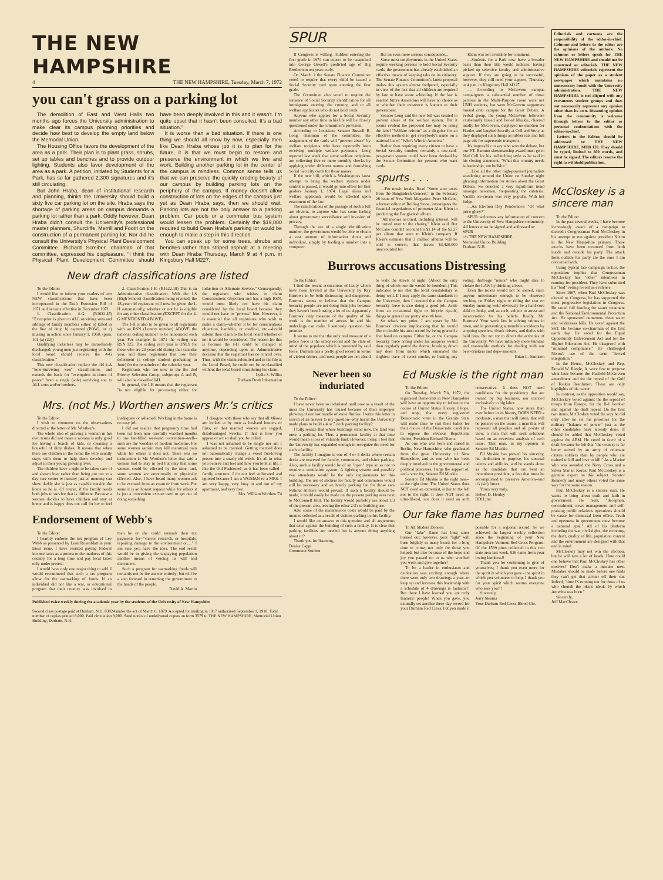THE NEW HAMPSHIRE
4 THE NEW HAMPSHIRE, Tuesday, March 7, 1972
you can't grass on a parking lot
The demolition of East and West Halls two months ago forces the University administration to make clear its campus planning priorities and decide how best to develop the empty land below the Memorial Union.
The Housing Office favors the development of the area as a park. Their plan is to plant grass, shrubs, set up tables and benches and to provide outdoor lighting. Students also favor development of the area as a park. A petition, initiated by Students for a Park, has so far gathered 2,300 signatures and it's still circulating.
But John Hraba, dean of institutional research and planning, thinks the University should build a sixty five car parking lot on the site. Hraba says the shortage of parking areas on campus demands a parking lot rather than a park. Oddly however, Dean Hraba didn't consult the University's professional master planners, Shurcliffe, Merrill and Footit on the construction of a permanent parking lot. Nor did he consult the University's Physical Plant Development Committee. Richard Screiber, chairman of that committee, expressed his displeasure. "I think the Physical Plant Development Committee should have been deeply involved in this and it wasn't. I'm quite upset that it hasn't been consulted. It's a bad situation."
It is worse than a bad situation. If there is one thing we should all know by now, especially men like Dean Hraba whose job it is to plan for the future, it is that we must begin to restore and preserve the environment in which we live and work. Building another parking lot in the center of the campus is mindless. Common sense tells us that we can preserve the quickly eroding beauty of our campus by building parking lots on the periphery of the campus. If money doesn't allow construction of lots on the edges of the campus just yet as Dean Hraba says, then we should wait. Parking lots are not the only answer to a parking problem. Car pools or a commuter bus system would lessen the problem. Certainly the $19,000 required to build Dean Hraba's parking lot would be enough to make a step in this direction.
You can speak up for some trees, shrubs and benches rather than striped asphalt at a meeting with Dean Hraba Thursday, March 9 at 4 p.m. in Kingsbury Hall M227.
New draft classifications are listed
To the Editor:
I would like to inform your readers of two NEW classifications that have been incorporated in the Draft Extension Bill of 1971 and became effective in December 1971.
1. Classification 4-G: (R1622.45) "Exemption is given to ALL surviving sons and siblings of family members either: a) killed in the line of duty, b) captured (POW), or c) missing in action since January 1, 1960. (para. 101 (a) (22))
Qualifying inductees may be immediately discharged; young men just registering with the local board should receive the 4-G classification."
This new classification replace the old 4-A "Sole-Surviving Son" classification, and extends the basis for "exemption in times of peace" from a single (sole) surviving son to ALL sons and/or brothers.
2. Classification I-H: (R1622.18) This is an Administrative classification. With the I-S (High School) classification being revoked, the 18-year old registrant will now be given the I-H automatically, whether or not he is eligible for any other classification (EXCEPT for the 4-G MENTIONED ABOVE).
The I-H is also to be given to all registrants with an RSN (Lottery number) ABOVE the national ceiling number to be announced each year. For example: In 1971 the ceiling was RSN 125. The ceiling each year is ONLY for those who are 20 years old during that calandar year, and those registrants that lose their deferment (a college student graduating in June) for the remainder of the calendar year.
Registrants who are now in the the 2nd Priority Selection Group, subgroups A and B, will also be classified I-H.
In general, the I-H means that the registrant "is not eligible for processing either for Induction or Alternate Service." Consequently, the registrant who wishes to claim Conscientious Objection and has a high RSN, would most likely not have his claim considered by the local board because they would not have to "process" him. However, it is essential that all registrants who wish to make a claim--whether it be for conscientious objection, hardship, or medical, etc.--should submit their claim to the local board whether or not it would be considered. The reason for this is because the I-H could be changed at anytime, depending upon an Administrative decision that the registrant has no control over. Thus, with the claim submitted and in his file at the Local Board, he could not be re-classified without the local board considering his claim.
Lydia S. Willits
Durham Draft Information
Mrs. (not Ms.) Worthen answers Mr.'s critics
To the Editor:
I wish to comment on the observations directed at the letter of Mr. Worthen's.
The whole idea of praising a woman in her own terms did not mean a woman is only good for having a bunch of kids, or cleaning a houseful of dirty dishes. It means that when there are children in the home the wife usually stays with them to help them develop and adjust in their young growing lives.
The children have a right to be taken care of and shown love rather than being put out to a day care center or nursery just so mommy can show daddy she is just as capable outside the home as he is. Of course, if the family needs both jobs to survive that is different. Because a woman decides to have children and stay at home and is happy does not call for her to feel inadequate or ashamed. Working in the home is no easy job.
I did not realize that pregnancy time had been cut from nine carefully watched months to one fun-filled weekend convention--well--such are the wonders of modern medicine. For some women aspirin may kill menstrual pain while for others it does not. There was no insinuation in Mr. Worthen's letter that said a woman had to stay in bed but only that some women could be effected by the time, and, some women are emotionally or physically effected. Also, I have heard many women ask to be excused from an exam or from work. For some it is an honest request while for others it is just a convenient excuse used to get out of doing something.
I disagree with those who say that all Misses are looked at by men as husband hunters or flirts, or that married women are ragged, disadvantaged wrecks. If that is how you appear or act so shall you be called.
I was not ashamed to be single nor am I ashamed to be married. Getting married does not automatically change a sweet fun-loving person into a snarly old witch. It's all in what you believe and feel and how you look at life. I like the Old Fashioned--as it has been called--family structure. I do not feel suffocated and ignored because I am a WOMAN or a MRS. I am very happy, very busy in and out of my apartment, and very free.
Mrs. William Worthen '74
Endorsement of Webb's
To the Editor:
I heartily endorse the tax program of Lee Webb as presented by Leon Rosenblatt in your latest issue. I have resisted paying Federal income taxes as a protest to the madness of this country for a long time and pay local taxes only under protest.
I would have only one major thing to add. I would recommend that such a tax program allow for the earmarking of funds. If an individual did not like a war, or educational program that their country was involved in then he or she could earmark their tax payments for--"cancer research, or hospitals, repairing damage to the environment or,...." I am sure you have the idea. The end result would be in giving the taxpaying population another means of voicing its will and discontent.
Such a program for earmarking funds will certainly not be the answer entirely; but will be a step forward in returning the government to the hands of the people.
David A. Martin
Published twice weekly during the academic year by the students of the University of New Hampshire
Second class postage paid at Durham, N.H. 03824 under the act of March 8, 1879. Accepted for mailing in 1917 authorized September 1, 1918. Total number of copies printed 8,000. Paid circulation 8,000. Send notice of undelivered copies on form 3579 to THE NEW HAMPSHIRE, Memorial Union Building, Durham, N.H.
SPUR
If Congress is willing, children entering the first grade in 1974 can expect to be catapulted into George Orwell's predicted age of Big Brotherism ten years early.
On March 2 the Senate Finance Committee voted to require that every child be issued a Social Security card upon entering the first grade.
The Committee also voted to require the issuance of Social Security identification for all immigrants entering the country, and to all welfare applicants who do not hold cards.
Anyone who applies for a Social Security number any other time in his life will be closely questioned under the committee's provision.
According to Louisiana Senator Russell B. Long, chairman of the committee, the assignment of the cards will "prevent abuse" by welfare recipients who have reportedly been receiving multiple welfare payments. Long reported last week that some welfare recipients are collecting five or more monthly checks by applying under different names and furnishing Social Security cards for those names.
If the new bill, which is Washington's latest attempt to bring the welfare system under control is passed, it would go into effect for first graders January 1, 1974. Legal aliens and welfare applicants would be effected upon enactment of the law.
The ramifications of the passage of such a bill are obvious to anyone who has some feeling about government surveillance and invasion of privacy.
Through the use of a single identification number, the government would be able to obtain a vast amount of information about and individual, simply by feeding a number into a computer.
But an even more serious consequence...
Since most employments in the United States require working persons to hold Social Security cards, the government has already established an effective means of keeping tabs on its citizenry. The Senate Finance Committee's latest proposal makes this system almost foolproof, especially in view of the fact that all children are required by law to have some schooling. If the law is enacted future Americans will have no choice as to whether their existence is known to their government.
Senator Long said the new bill was created to prevent abuse of the welfare system. But it seems evident the proposed law may be using the label "Welfare reform" as a disguise for an effective method to get everybody's name on a national list of "Who's Who in America."
Rather than requiring every citizen to have a Social Security number, certainly a one-card-per-person system could have been devised by the Senate Committee for persons who want cards.
spurts . . .
....For music freaks. Read "Some sour notes from the Bangladesh Concert," in the February 28 issue of New York Magazine. Peter McCabe, a former editor of Rolling Stone, investigates the financial negotiations of promoter Alan Klein in producing the Bangladesh album.
"All monies accrued, including interest, will be turned over to the charity," Klein said. But McCabe couldn't account for $1.14 of the $2.27 per album that went to Klein's company. If Klein's estimate that 3 million albums will be sold is correct, that leaves $3,420,000 unaccounted for.
Klein was not available for comment.
....Students for a Park now have a broader basis than their title would indicate, having picked up selective faculty and administrative support. If they are going to be successful, however, they still need your support, Thursday at 4 p.m. in Kingsbury Hall M227.
.... According to McGovern campus campaigners a substantial number of those persons in the Multi-Purpose room were not UNH students, but were McGovern supporters bussed onto campus for the Great Debate. A verbal group, the young McGovern followers exuberantly hissed and booed Muskie, cheered madly for McGovern, displayed no emotion for Hartke, and laughed heartily at Coll and Yorty as they displayed such things as rubber rats and full page ads for supersonic transports.
It's impossible to say who won the debate, but our P.T. Barnum showmanship award must go to Ned Coll for his unflinching style as he said in his closing statement, "What this country needs is leadership, not bullshit."
....Like all the other high-powered journalists wandering around the Union on Sunday night gleaning information for stories about the Great Debate, we detected a very significant trend amongst newsmen, frequenting the cafeteria. Vanilla ice-cream was very popular. With hot fudge.
....An Election Day Ponderance: "Of what price glory?"
SPUR welcomes any information of concern to the University of New Hampshire community. All letters must be signed and addressed to:
SPUR
c/o THE NEW HAMPSHIRE
Memorial Union Building
Durham N.H.
Burrows accusations Distressing
To the Editor:
I find the recent accusations of laxity which have been leveled at the University by Ray Burrows to be both distressing and dangerous. Burrows seems to believe that the Campus Security people are not doing their jobs because they haven't been busting a lot of us. Apparently Burrows' only measure of the quality of his work is the number of arrests he and his underlings can make. I seriously question this premise.
It seems to me that the only real measure of a police force is the safety record and the state of mind of the populace which is protected by said force. Durham has a pretty good record in terms of violent crimes, and most people are not afraid to walk the streets at night. (About the only thing of which one die would be boredom.) This indicates to me that the local constabulary is doing well. If I may apply the same standards to the University, then I contend that the Campus Security force is also doing a good job. Aside from an occasional fight or bicycle rip-off, things in general are pretty smooth here.
So what's my point. I am upset by Mr. Burrows' obvious implicationg that he would like to double his arest record by being granted a free hand on campus. Either he, or the Campus Security force acting under his auspices would then regularly patrol the dorms, breaking down any door from under which emanated the slightest trace of sweet smoke, or busting any voting, draft-age "minor" who might dare to violate the LAW by drinking a beer.
Even the toilets would not be sacred, since anyone unfortunate enough to be observed retching on Friday night or riding the seat on Sunday morning wold obviously be a hard-core Alki or Junky, and, as such, subject to arrest and incarceration for his beliefs. Really, Mr. Burrows! Your work lies in solving crimes in town, and in preventing automobile accidents by stopping speeders, drunk drivers, and dudes with bald tires. Do not try to direct the activities of the University. We have infinitely more humane and reasonable methods for dealing with our beer-drinkers and dope-smokers.
Brian L. Jennison
Never been so induriated
To the Editor:
I have never been so induriated until now as a result of the mess the University has caused because of their improper plowing of our last bundle of snow flurries. I write this letter in search of an answer to my question--why hasn't the University made plans to build a 4 or 5 deck parking facility?
I fully realize that where buildings stand now, the land was once a parking lot. Thus a permanent facility at that time would mean a loss of valuable land. However, today, I feel that the University has expanded enough to recognize the need for such a facility.
The facility I imagine is one of 4 or 5 decks where certain decks are reserved for faculty, commuters, and visitor parking. Also, such a facility would be of an "open" type so as not to require a ventilation system. A lighting system and possibly two attendents would be the only requirements for this building. The use of stickers for faculty and commuters would still be necessary and an hourly parking fee for those cars without stickers would prevail. If such a facility should be made, it could easily be made on the present parking area next to McConnell Hall. The facility would probably use about 1/3 of the present area, leaving the other 2/3's to building use.
Also some of the maintanence costs would be paid by the monies collected as a result of visitors parking in this facility.
I would like an answer to this question and all arguments that exist against the building of such a facility. It is clear that parking facilities are needed but is anyone doing anything about it!?
Thank you for listening,
Denise Cappi
Commuter Student
Ed Muskie is the right man
To the Editor:
On Tuesday, March 7th, 1972, the registered Democrats in New Hampshire will have an opportunity to influence the course of United States History. I hope, and urge, that every registered Democratic voter in the Granite State will make time to cast their ballot for their choice of the Democratic candidate to oppose the obvious Republican choice, President Richard Nixon.
As one who was born and raised in Berlin, New Hampshire, who graduated from the great University of New Hampshire, and as one who has been deeply involved in the governmental and political processes, I urge the support of, and a vote for, Senator Ed Muskie.
Senator Ed Muskie is the right man--at the right time. The United States does NOT need an extremist, either to the left nor to the right. It does NOT need an ultra-liberal, nor does it need an arch conservative. It does NOT need candidates for the presidency that are owned by big business, nor married exclusively to big labor.
The United States, now more than ever before in its history, DOES NEED a moderate, a man that will listen, that will be pensive on the issues, a man that will represent all peoples and all points of view, a man that will seek solutions based on an overview analysis of each issue. That man, in my opinion is Senator Ed Muskie.
Ed Muskie has proved his sincerity, his dedication to purpose, his unusual talents and abilities, and he stands alone as the candidate that can beat an incumbent president, a feat that must be accomplished to preserve America--and it's (sic) future.
Yours very truly,
Robert D. Houley
RDH:jmc
Our fake flame has burned
To All Student Donors:
Our "fake" flame has long since burned out; however, your "light" will burn brightly in many hearts for a long time to come; not only for those you helped, but also because of the hope and joy you passed on to us who watched you work and give together!
To be a leader in enthusiasm and dedication was exciting enough where there were only two drawings a year--to keep up and increase this leadership with a schedule of 4 drawings is fantastic!! But there I have learned you are truly fantastic people! When you gave, you naturally set another three-day record for your Durham Red Cross, but you made it possible for a regional record. So we achieved the largest weekly collection since the beginning of your New Hampshire-Vermont Red Cross Program. Of the 1589 pints collected in this two state area last week, 936 came from your loving kindness!!
Thank you for continuing to give of yourselves; I thank you even more for the spirit in which you gave - the spirit in which you volunteer to help. I thank you for your spirit which warms everyone who sees you!!!
Sincerely,
Jerry Stearns
Your Durham Red Cross Blood Chr.
Editorials and cartoons are the responsibility of the editor-in-chief. Columns and letters to the editor are the opinions of the authors. No columns or letters speak for THE NEW HAMPSHIRE and should not be construed as editorials. THE NEW HAMPSHIRE editorials represent the opinions of the paper as a student newspaper which maintains no unnecessary bonds with the University administration. THE NEW HAMPSHIRE is not aligned with any extraneous student groups and does not necessarily represent any opinion other than its own. Dissenting opinion from the community is welcome through letters to the editor or personal confrontations with the editor-in-chief.
Letters to the Editor, should be addressed to: THE NEW HAMPSHIRE, MUB 120. They should be typed, limited to 500 words, and must be signed. The editors reserve the right to withhold publication.
McCloskey is a sincere man
To the Editor:
In the past several weeks, I have become increasingly aware of a campaign to discredit Congressman Paul McCloskey in his attempt to run against president Nixon in the New Hampshire primary. These attacks have been mounted from both inside and outside his party. The attack from outside his party are the ones I am concerned with.
Using typical late campaign tactics, the opposition implies that Congressman McCloskey has "other" intentions in running for president. They have submitted his "bad" voting record as evidence.
Since 1967, when Paul McCloskey was elected to Congress, he has supported the most progressive legislation in Congress. He voted full funding for water treatment and the National Environmental Protection Act. He sponsored numerous clean water and wilderness bills. He voted against the SST. He became co-chairman of the first earth day. He voted for the Equal Opportunity Enforcement Act and for the Higher Education Act. He disagreed with "minimal compliance." He challenged Nixon's use of the term "forced integration."
In the House, McCloskey and Rep. Donald W. Riegle, Jr. were first to propose what later became the Hatfield-McGovern amendment and for the repeal of the Gulf of Tonkin Resolution. These are only highlights of his career.
In contrast, as the opposition would say, McCloskey voted against the the repeal of troops from Europe, for the B-1 bomber and against the draft repeal. On the first two items, McCloskey voted the way he did only after he set his priorities for the military "balance of power" just as the other candidates have already done. It should be added that McCloskey voted against the ABM. He voted in favor of a draft, because he felt that "the country is far better served by an army of reluctant citizen soldiers than by people who are trained to kill and love to kill." As a Marine who was awarded the Navy Cross and a Silver Star in Korea, Paul McCloskey is a genuine expert on this subject. Senator Kennedy and many others voted the same way for the same reason.
Paul McCloskey is a sincere man. He wants to bring about truth and faith in government. He feels, "deception, concealment, news management and self-praising public relations operations should be cause for dismissal from office. Truth and openness in government must become a national goal." All of his platform including the war, civil rights, the economy, the draft, quality of life, population control and the environment are designed with that end in mind.
McCloskey may not win the election, but he will turn a lot of heads. How could one believe that Paul McCloskey has other motives? Don't make a mistake now. Mistakes should be made before one finds they can't get that sticker off their car. Indeed, "time IS running out for those of us who cherish the ideals ideals by which America was born."
Sincerely,
Jeff MacCleave